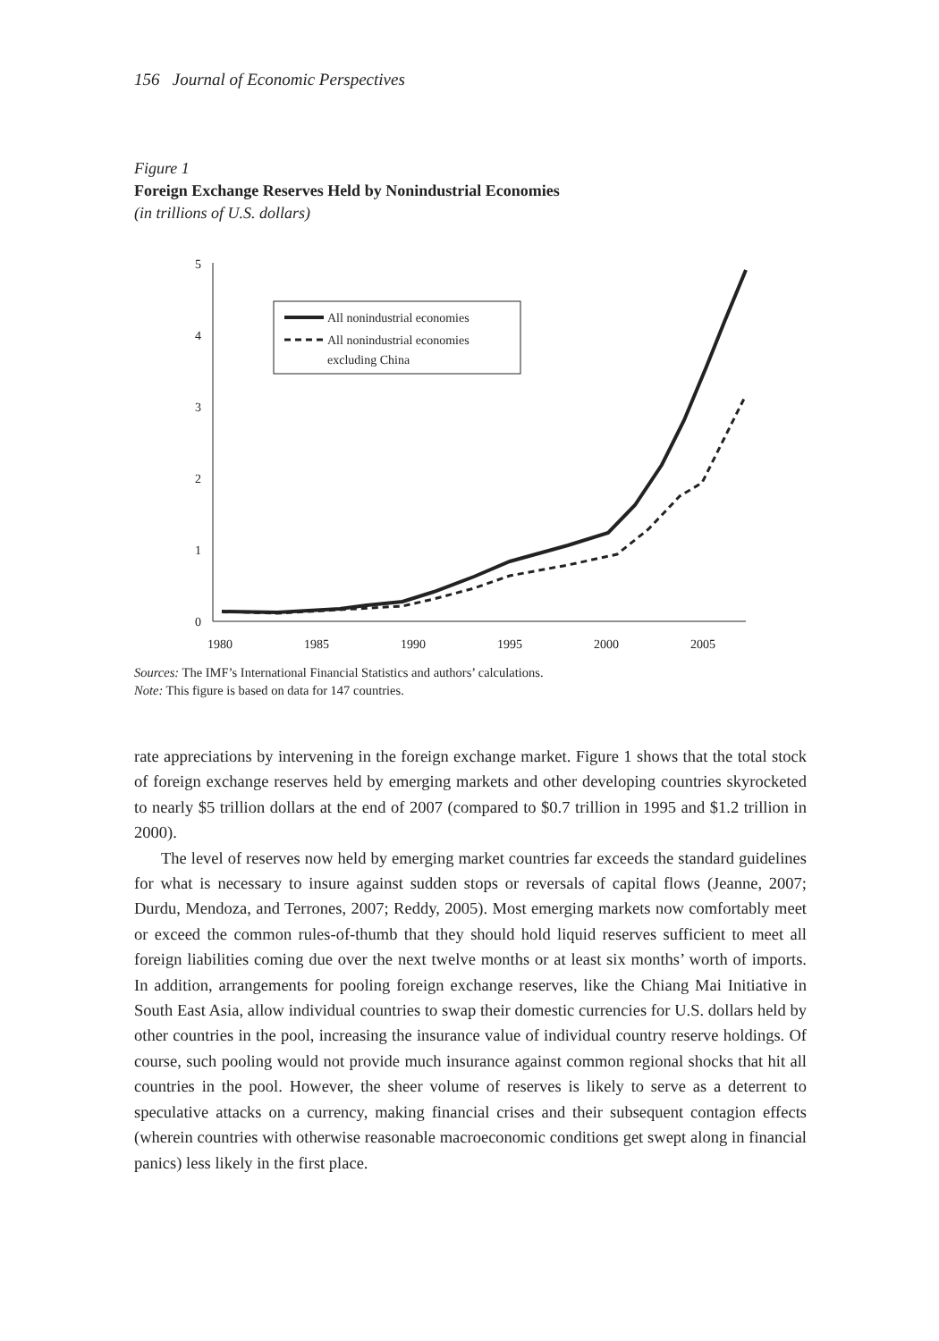156 Journal of Economic Perspectives
Figure 1
Foreign Exchange Reserves Held by Nonindustrial Economies
(in trillions of U.S. dollars)
5
4
3
2
1
0
1980
1985
1990
1995
2000
2005
All nonindustrial economies
All nonindustrial economies
excluding China
Sources: The IMF’s International Financial Statistics and authors’ calculations.
Note: This figure is based on data for 147 countries.
rate appreciations by intervening in the foreign exchange market. Figure 1 shows that the total stock of foreign exchange reserves held by emerging markets and other developing countries skyrocketed to nearly $5 trillion dollars at the end of 2007 (compared to $0.7 trillion in 1995 and $1.2 trillion in 2000).
The level of reserves now held by emerging market countries far exceeds the standard guidelines for what is necessary to insure against sudden stops or reversals of capital flows (Jeanne, 2007; Durdu, Mendoza, and Terrones, 2007; Reddy, 2005). Most emerging markets now comfortably meet or exceed the common rules-of-thumb that they should hold liquid reserves sufficient to meet all foreign liabilities coming due over the next twelve months or at least six months’ worth of imports. In addition, arrangements for pooling foreign exchange reserves, like the Chiang Mai Initiative in South East Asia, allow individual countries to swap their domestic currencies for U.S. dollars held by other countries in the pool, increasing the insurance value of individual country reserve holdings. Of course, such pooling would not provide much insurance against common regional shocks that hit all countries in the pool. However, the sheer volume of reserves is likely to serve as a deterrent to speculative attacks on a currency, making financial crises and their subsequent contagion effects (wherein countries with otherwise reasonable macroeconomic conditions get swept along in financial panics) less likely in the first place.